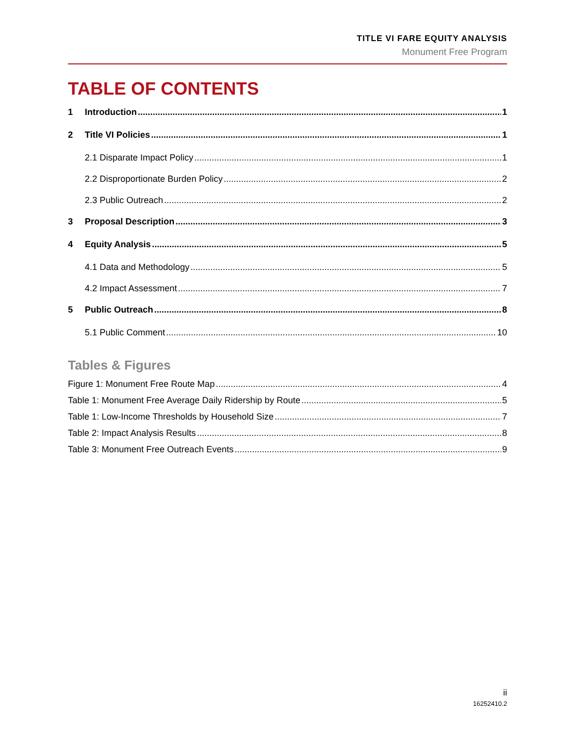TITLE VI FARE EQUITY ANALYSIS
Monument Free Program
TABLE OF CONTENTS
1 Introduction 1
2 Title VI Policies 1
2.1 Disparate Impact Policy 1
2.2 Disproportionate Burden Policy 2
2.3 Public Outreach 2
3 Proposal Description 3
4 Equity Analysis 5
4.1 Data and Methodology 5
4.2 Impact Assessment 7
5 Public Outreach 8
5.1 Public Comment 10
Tables & Figures
Figure 1: Monument Free Route Map 4
Table 1: Monument Free Average Daily Ridership by Route 5
Table 1: Low-Income Thresholds by Household Size 7
Table 2: Impact Analysis Results 8
Table 3: Monument Free Outreach Events 9
ii
16252410.2